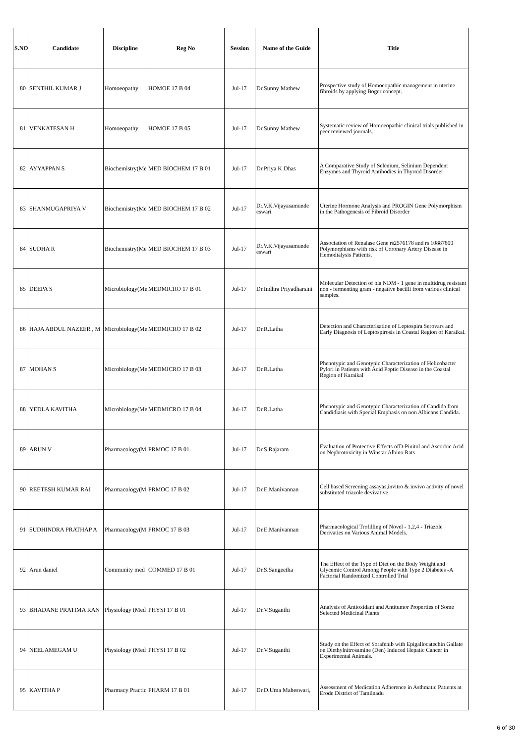| S.NO | Candidate | Discipline | Reg No | Session | Name of the Guide | Title |
| --- | --- | --- | --- | --- | --- | --- |
| 80 | SENTHIL KUMAR J | Homoeopathy | HOMOE 17 B 04 | Jul-17 | Dr.Sunny Mathew | Prospective study of Homoeopathic management in uterine fibroids by applying Boger concept. |
| 81 | VENKATESAN H | Homoeopathy | HOMOE 17 B 05 | Jul-17 | Dr.Sunny Mathew | Systematic review of Homoeopathic clinical trials published in peer reviewed journals. |
| 82 | AYYAPPAN S | Biochemistry(Me | MED BIOCHEM 17 B 01 | Jul-17 | Dr.Priya K Dhas | A Comparative Study of Selenium, Selinium Dependent Enzymes and Thyroid Antibodies in Thyroid Disorder |
| 83 | SHANMUGAPRIYA V | Biochemistry(Me | MED BIOCHEM 17 B 02 | Jul-17 | Dr.V.K.Vijayasamunde eswari | Uterine Hormone Analysis and PROGIN Gene Polymorphism in the Pathogenesis of Fibroid Disorder |
| 84 | SUDHA R | Biochemistry(Me | MED BIOCHEM 17 B 03 | Jul-17 | Dr.V.K.Vijayasamunde eswari | Association of Renalase Gene rs2576178 and rs 10887800 Polymorphisms with risk of Coronary Artery Disease in Hemodialysis Patients. |
| 85 | DEEPA S | Microbiology(Me | MEDMICRO 17 B 01 | Jul-17 | Dr.Indhra Priyadharsini | Molecular Detection of bla NDM - 1 gene in multidrug resistant non - fermenting gram - negative bacilli from various clinical samples. |
| 86 | HAJA ABDUL NAZEER , M | Microbiology(Me | MEDMICRO 17 B 02 | Jul-17 | Dr.R.Latha | Detection and Characterisation of Leptospira Serovars and Early Diagnosis of Leptospirosis in Coastal Region of Karaikal. |
| 87 | MOHAN S | Microbiology(Me | MEDMICRO 17 B 03 | Jul-17 | Dr.R.Latha | Phenotypic and Genotypic Characterization of Helicobacter Pylori in Patients with Acid Peptic Disease in the Coastal Region of Karaikal |
| 88 | YEDLA KAVITHA | Microbiology(Me | MEDMICRO 17 B 04 | Jul-17 | Dr.R.Latha | Phenotypic and Genotypic Characterization of Candida from Candidiasis with Special Emphasis on non Albicans Candida. |
| 89 | ARUN V | Pharmacology(M | PRMOC 17 B 01 | Jul-17 | Dr.S.Rajaram | Evaluation of Protective Effects ofD-Pinitol and Ascorbic Acid on Nephrotoxicity in Winstar Albino Rats |
| 90 | REETESH KUMAR RAI | Pharmacology(M | PRMOC 17 B 02 | Jul-17 | Dr.E.Manivannan | Cell based Screening assayas,invitro & invivo activity of novel substituted triazole devivative. |
| 91 | SUDHINDRA PRATHAP A | Pharmacology(M | PRMOC 17 B 03 | Jul-17 | Dr.E.Manivannan | Pharmacological Trofilling of Novel - 1,2,4 - Triazole Derivaties on Various Animal Models. |
| 92 | Arun daniel | Community med | COMMED 17 B 01 | Jul-17 | Dr.S.Sangeetha | The Effect of the Type of Diet on the Body Weight and Glycemic Control Among People with Type 2 Diabetes -A Factorial Randomized Controlled Trial |
| 93 | BHADANE PRATIMA RAN | Physiology (Med | PHYSI 17 B 01 | Jul-17 | Dr.V.Suganthi | Analysis of Antioxidant and Antitumor Properties of Some Selected Medicinal Plants |
| 94 | NEELAMEGAM U | Physiology (Med | PHYSI 17 B 02 | Jul-17 | Dr.V.Suganthi | Study on the Effect of Sorafenib with Epigallocatechin Gallate on Diethylnitrosamine (Den) Induced Hepatic Cancer in Experimental Animals. |
| 95 | KAVITHA P | Pharmacy Practic | PHARM 17 B 01 | Jul-17 | Dr.D.Uma Maheswari, | Assessment of Medication Adherence in Asthmatic Patients at Erode District of Tamilnadu |
6 of 30